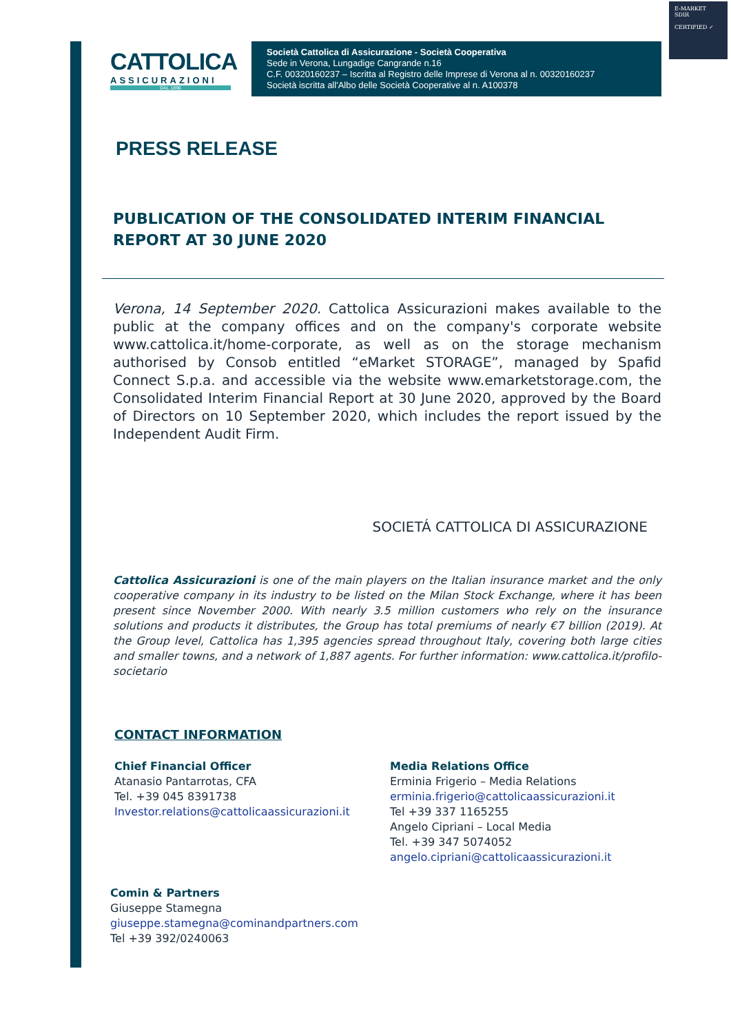E-MARKET
SDIR
CERTIFIED ✓
CATTOLICA
ASSICURAZIONI
DAL 1896
Società Cattolica di Assicurazione - Società Cooperativa
Sede in Verona, Lungadige Cangrande n.16
C.F. 00320160237 – Iscritta al Registro delle Imprese di Verona al n. 00320160237
Società iscritta all'Albo delle Società Cooperative al n. A100378
PRESS RELEASE
PUBLICATION OF THE CONSOLIDATED INTERIM FINANCIAL REPORT AT 30 JUNE 2020
Verona, 14 September 2020. Cattolica Assicurazioni makes available to the public at the company offices and on the company's corporate website www.cattolica.it/home-corporate, as well as on the storage mechanism authorised by Consob entitled “eMarket STORAGE”, managed by Spafid Connect S.p.a. and accessible via the website www.emarketstorage.com, the Consolidated Interim Financial Report at 30 June 2020, approved by the Board of Directors on 10 September 2020, which includes the report issued by the Independent Audit Firm.
SOCIETÁ CATTOLICA DI ASSICURAZIONE
Cattolica Assicurazioni is one of the main players on the Italian insurance market and the only cooperative company in its industry to be listed on the Milan Stock Exchange, where it has been present since November 2000. With nearly 3.5 million customers who rely on the insurance solutions and products it distributes, the Group has total premiums of nearly €7 billion (2019). At the Group level, Cattolica has 1,395 agencies spread throughout Italy, covering both large cities and smaller towns, and a network of 1,887 agents. For further information: www.cattolica.it/profilo-societario
CONTACT INFORMATION
Chief Financial Officer
Atanasio Pantarrotas, CFA
Tel. +39 045 8391738
Investor.relations@cattolicaassicurazioni.it
Media Relations Office
Erminia Frigerio – Media Relations
erminia.frigerio@cattolicaassicurazioni.it
Tel +39 337 1165255
Angelo Cipriani – Local Media
Tel. +39 347 5074052
angelo.cipriani@cattolicaassicurazioni.it
Comin & Partners
Giuseppe Stamegna
giuseppe.stamegna@cominandpartners.com
Tel +39 392/0240063